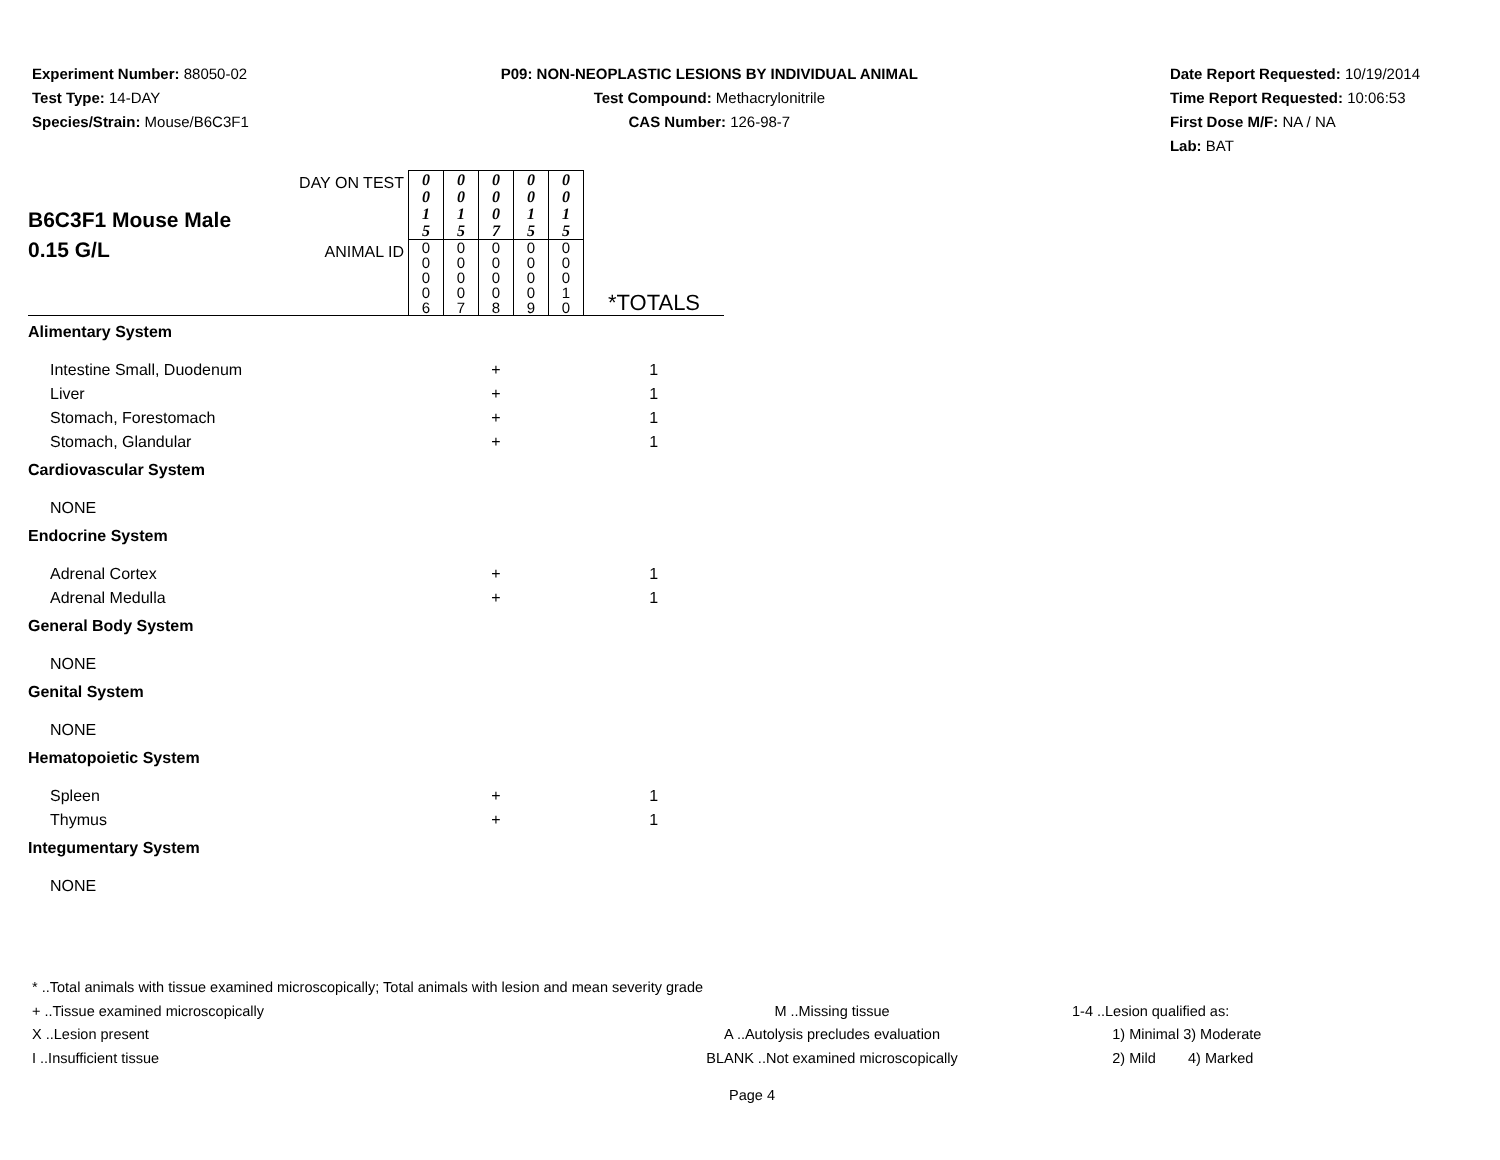Experiment Number: 88050-02
Test Type: 14-DAY
Species/Strain: Mouse/B6C3F1
P09: NON-NEOPLASTIC LESIONS BY INDIVIDUAL ANIMAL
Test Compound: Methacrylonitrile
CAS Number: 126-98-7
Date Report Requested: 10/19/2014
Time Report Requested: 10:06:53
First Dose M/F: NA / NA
Lab: BAT
| B6C3F1 Mouse Male 0.15 G/L | DAY ON TEST | 0 0 1 5 | 0 0 1 5 | 0 0 0 7 | 0 0 1 5 | 0 0 1 5 | *TOTALS |
| | ANIMAL ID | 0 0 0 0 6 | 0 0 0 0 7 | 0 0 0 0 8 | 0 0 0 0 9 | 0 0 0 1 0 | |
| Alimentary System | | | | | | | |
| Intestine Small, Duodenum | | | | + | | | 1 |
| Liver | | | | + | | | 1 |
| Stomach, Forestomach | | | | + | | | 1 |
| Stomach, Glandular | | | | + | | | 1 |
| Cardiovascular System | | | | | | | |
| NONE | | | | | | | |
| Endocrine System | | | | | | | |
| Adrenal Cortex | | | | + | | | 1 |
| Adrenal Medulla | | | | + | | | 1 |
| General Body System | | | | | | | |
| NONE | | | | | | | |
| Genital System | | | | | | | |
| NONE | | | | | | | |
| Hematopoietic System | | | | | | | |
| Spleen | | | | + | | | 1 |
| Thymus | | | | + | | | 1 |
| Integumentary System | | | | | | | |
| NONE | | | | | | | |
* ..Total animals with tissue examined microscopically; Total animals with lesion and mean severity grade
+ ..Tissue examined microscopically M ..Missing tissue 1-4 ..Lesion qualified as:
X ..Lesion present A ..Autolysis precludes evaluation 1) Minimal 3) Moderate
I ..Insufficient tissue BLANK ..Not examined microscopically 2) Mild 4) Marked
Page 4